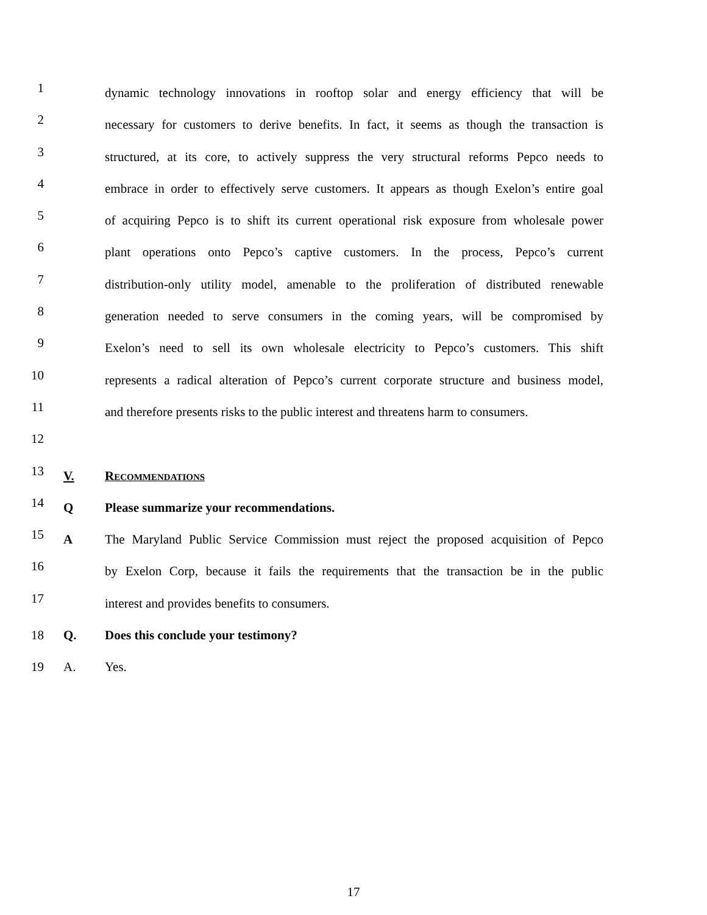1
dynamic technology innovations in rooftop solar and energy efficiency that will be
2
necessary for customers to derive benefits. In fact, it seems as though the transaction is
3
structured, at its core, to actively suppress the very structural reforms Pepco needs to
4
embrace in order to effectively serve customers. It appears as though Exelon’s entire goal
5
of acquiring Pepco is to shift its current operational risk exposure from wholesale power
6
plant operations onto Pepco’s captive customers. In the process, Pepco’s current
7
distribution-only utility model, amenable to the proliferation of distributed renewable
8
generation needed to serve consumers in the coming years, will be compromised by
9
Exelon’s need to sell its own wholesale electricity to Pepco’s customers. This shift
10
represents a radical alteration of Pepco’s current corporate structure and business model,
11
and therefore presents risks to the public interest and threatens harm to consumers.
12
13
V. RECOMMENDATIONS
14
Q Please summarize your recommendations.
15
A The Maryland Public Service Commission must reject the proposed acquisition of Pepco
16
by Exelon Corp, because it fails the requirements that the transaction be in the public
17
interest and provides benefits to consumers.
18 Q. Does this conclude your testimony?
19 A. Yes.
17